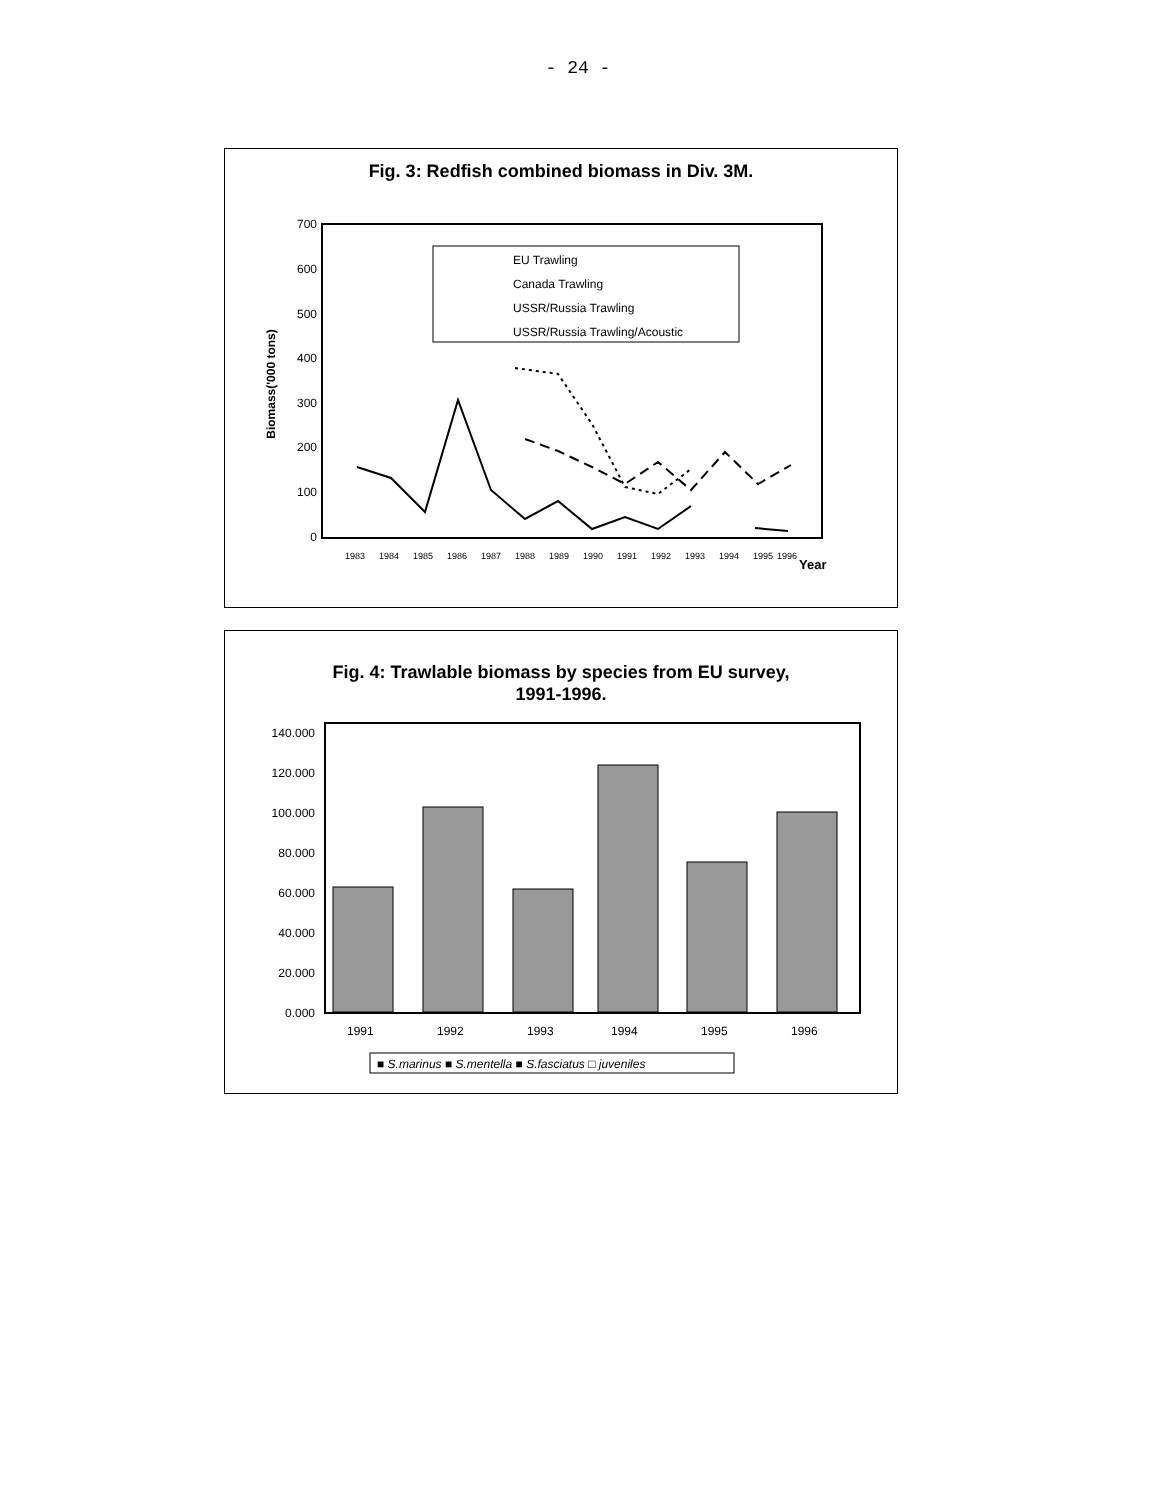- 24 -
Fig. 3: Redfish combined biomass in Div. 3M.
700
600
500
400
300
200
100
0
Biomass('000 tons)
1983
1984
1985
1986
1987
1988
1989
1990
1991
1992
1993
1994
1995
1996
Year
EU Trawling
Canada Trawling
USSR/Russia Trawling
USSR/Russia Trawling/Acoustic
Fig. 4: Trawlable biomass by species from EU survey,
1991-1996.
140.000
120.000
100.000
80.000
60.000
40.000
20.000
0.000
1991
1992
1993
1994
1995
1996
■ S.marinus ■ S.mentella ■ S.fasciatus □ juveniles